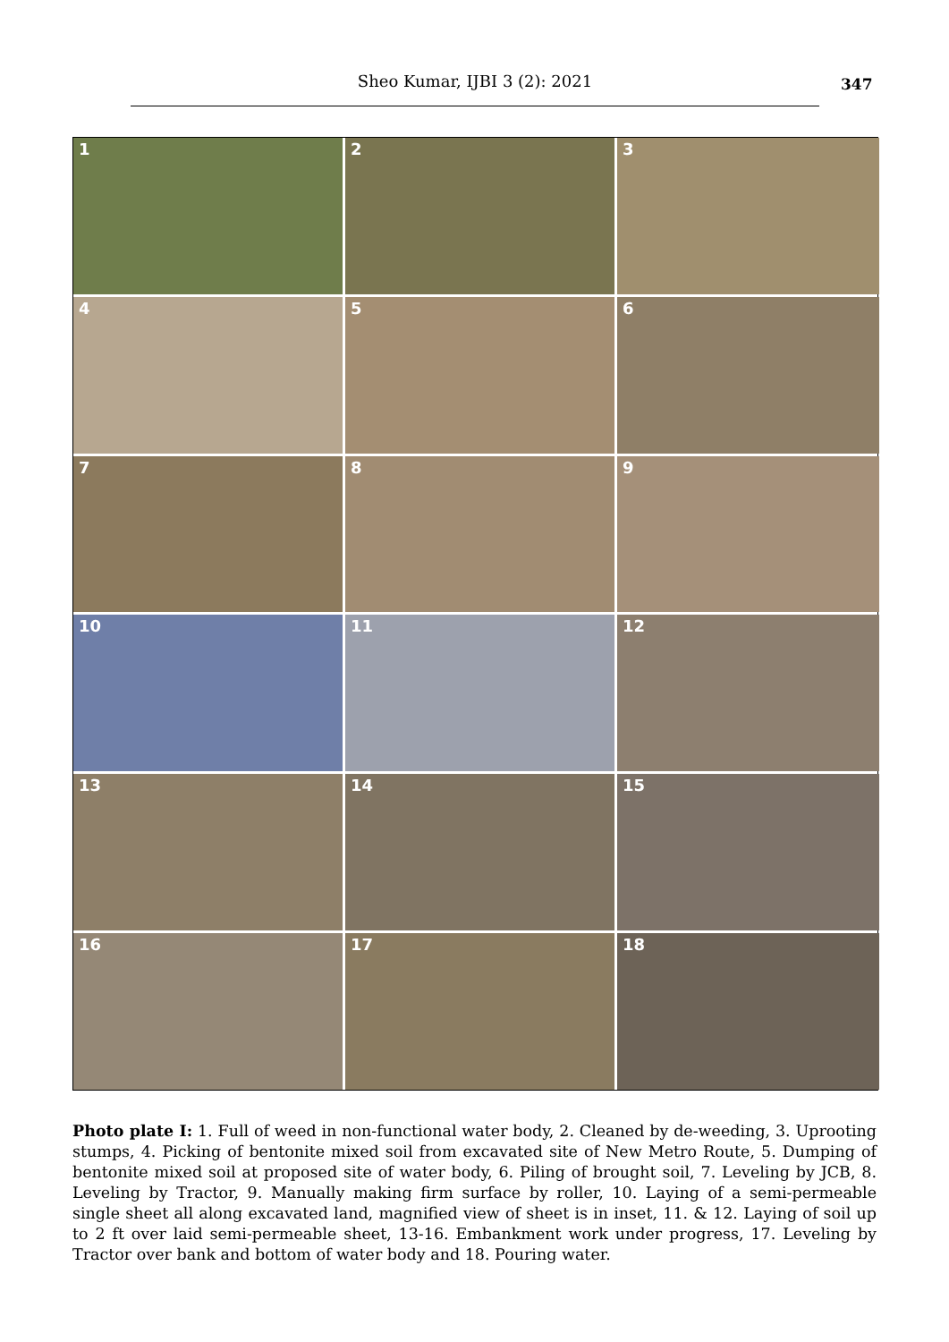Sheo Kumar, IJBI 3 (2): 2021 347
1
2
3
4
5
6
7
8
9
10
11
12
13
14
15
16
17
18
Photo plate I: 1. Full of weed in non-functional water body, 2. Cleaned by de-weeding, 3. Uprooting stumps, 4. Picking of bentonite mixed soil from excavated site of New Metro Route, 5. Dumping of bentonite mixed soil at proposed site of water body, 6. Piling of brought soil, 7. Leveling by JCB, 8. Leveling by Tractor, 9. Manually making firm surface by roller, 10. Laying of a semi-permeable single sheet all along excavated land, magnified view of sheet is in inset, 11. & 12. Laying of soil up to 2 ft over laid semi-permeable sheet, 13-16. Embankment work under progress, 17. Leveling by Tractor over bank and bottom of water body and 18. Pouring water.